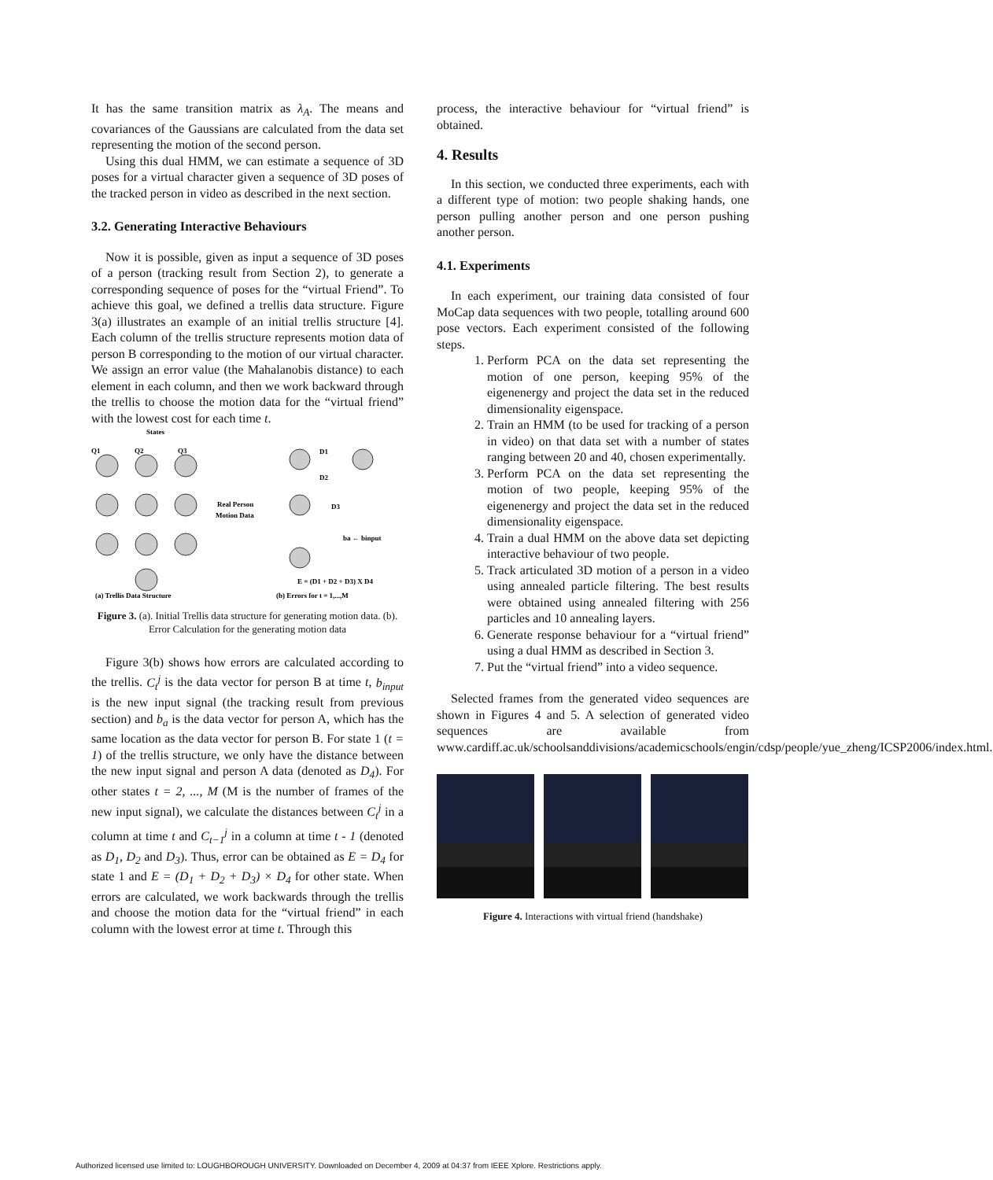It has the same transition matrix as λ<sub>A</sub>. The means and covariances of the Gaussians are calculated from the data set representing the motion of the second person.
Using this dual HMM, we can estimate a sequence of 3D poses for a virtual character given a sequence of 3D poses of the tracked person in video as described in the next section.
3.2. Generating Interactive Behaviours
Now it is possible, given as input a sequence of 3D poses of a person (tracking result from Section 2), to generate a corresponding sequence of poses for the “virtual Friend”. To achieve this goal, we defined a trellis data structure. Figure 3(a) illustrates an example of an initial trellis structure [4]. Each column of the trellis structure represents motion data of person B corresponding to the motion of our virtual character. We assign an error value (the Mahalanobis distance) to each element in each column, and then we work backward through the trellis to choose the motion data for the “virtual friend” with the lowest cost for each time t.
States
Q1
Q2
Q3
Real Person
Motion Data
D1
D2
D3
ba ← binput
E = (D1 + D2 + D3) X D4
(a) Trellis Data Structure
(b) Errors for t = 1,...,M
Figure 3. (a). Initial Trellis data structure for generating motion data. (b). Error Calculation for the generating motion data
Figure 3(b) shows how errors are calculated according to the trellis. C<sub>t</sub><sup>j</sup> is the data vector for person B at time t, b<sub>input</sub> is the new input signal (the tracking result from previous section) and b<sub>a</sub> is the data vector for person A, which has the same location as the data vector for person B. For state 1 (t = 1) of the trellis structure, we only have the distance between the new input signal and person A data (denoted as D<sub>4</sub>). For other states t = 2, ..., M (M is the number of frames of the new input signal), we calculate the distances between C<sub>t</sub><sup>j</sup> in a column at time t and C<sub>t−1</sub><sup>j</sup> in a column at time t - 1 (denoted as D<sub>1</sub>, D<sub>2</sub> and D<sub>3</sub>). Thus, error can be obtained as E = D<sub>4</sub> for state 1 and E = (D<sub>1</sub> + D<sub>2</sub> + D<sub>3</sub>) × D<sub>4</sub> for other state. When errors are calculated, we work backwards through the trellis and choose the motion data for the “virtual friend” in each column with the lowest error at time t. Through this
process, the interactive behaviour for “virtual friend” is obtained.
4. Results
In this section, we conducted three experiments, each with a different type of motion: two people shaking hands, one person pulling another person and one person pushing another person.
4.1. Experiments
In each experiment, our training data consisted of four MoCap data sequences with two people, totalling around 600 pose vectors. Each experiment consisted of the following steps.
1. Perform PCA on the data set representing the motion of one person, keeping 95% of the eigenenergy and project the data set in the reduced dimensionality eigenspace.
2. Train an HMM (to be used for tracking of a person in video) on that data set with a number of states ranging between 20 and 40, chosen experimentally.
3. Perform PCA on the data set representing the motion of two people, keeping 95% of the eigenenergy and project the data set in the reduced dimensionality eigenspace.
4. Train a dual HMM on the above data set depicting interactive behaviour of two people.
5. Track articulated 3D motion of a person in a video using annealed particle filtering. The best results were obtained using annealed filtering with 256 particles and 10 annealing layers.
6. Generate response behaviour for a “virtual friend” using a dual HMM as described in Section 3.
7. Put the “virtual friend” into a video sequence.
Selected frames from the generated video sequences are shown in Figures 4 and 5. A selection of generated video sequences are available from www.cardiff.ac.uk/schoolsanddivisions/academicschools/engin/cdsp/people/yue_zheng/ICSP2006/index.html.
Figure 4. Interactions with virtual friend (handshake)
Authorized licensed use limited to: LOUGHBOROUGH UNIVERSITY. Downloaded on December 4, 2009 at 04:37 from IEEE Xplore. Restrictions apply.